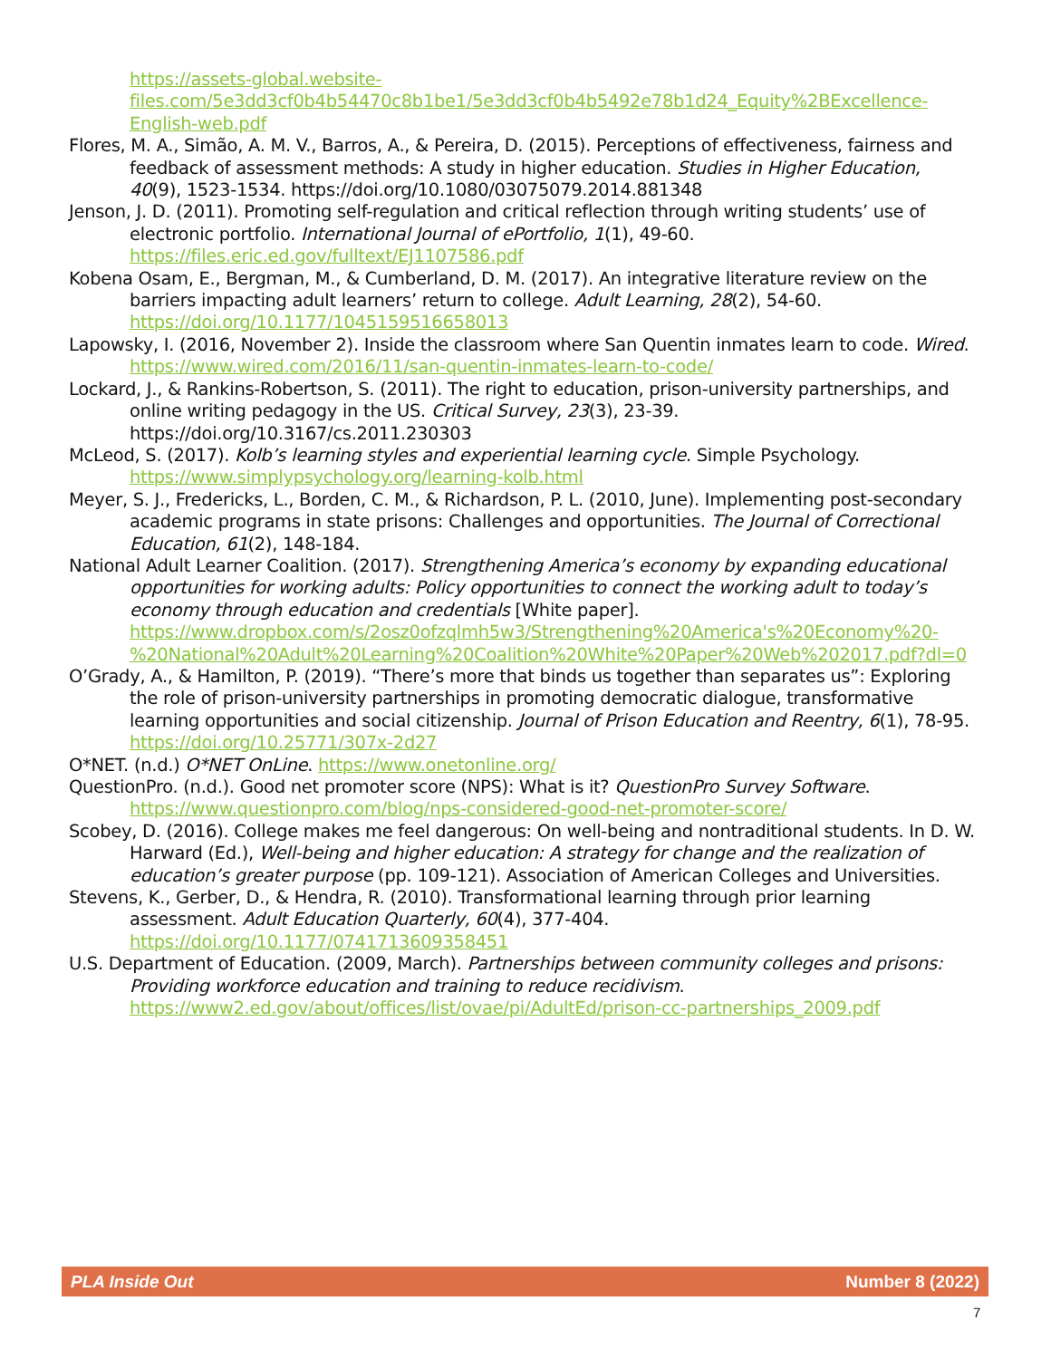https://assets-global.website-files.com/5e3dd3cf0b4b54470c8b1be1/5e3dd3cf0b4b5492e78b1d24_Equity%2BExcellence-English-web.pdf
Flores, M. A., Simão, A. M. V., Barros, A., & Pereira, D. (2015). Perceptions of effectiveness, fairness and feedback of assessment methods: A study in higher education. Studies in Higher Education, 40(9), 1523-1534. https://doi.org/10.1080/03075079.2014.881348
Jenson, J. D. (2011). Promoting self-regulation and critical reflection through writing students’ use of electronic portfolio. International Journal of ePortfolio, 1(1), 49-60. https://files.eric.ed.gov/fulltext/EJ1107586.pdf
Kobena Osam, E., Bergman, M., & Cumberland, D. M. (2017). An integrative literature review on the barriers impacting adult learners’ return to college. Adult Learning, 28(2), 54-60. https://doi.org/10.1177/1045159516658013
Lapowsky, I. (2016, November 2). Inside the classroom where San Quentin inmates learn to code. Wired. https://www.wired.com/2016/11/san-quentin-inmates-learn-to-code/
Lockard, J., & Rankins-Robertson, S. (2011). The right to education, prison-university partnerships, and online writing pedagogy in the US. Critical Survey, 23(3), 23-39. https://doi.org/10.3167/cs.2011.230303
McLeod, S. (2017). Kolb’s learning styles and experiential learning cycle. Simple Psychology. https://www.simplypsychology.org/learning-kolb.html
Meyer, S. J., Fredericks, L., Borden, C. M., & Richardson, P. L. (2010, June). Implementing post-secondary academic programs in state prisons: Challenges and opportunities. The Journal of Correctional Education, 61(2), 148-184.
National Adult Learner Coalition. (2017). Strengthening America’s economy by expanding educational opportunities for working adults: Policy opportunities to connect the working adult to today’s economy through education and credentials [White paper]. https://www.dropbox.com/s/2osz0ofzqlmh5w3/Strengthening%20America's%20Economy%20-%20National%20Adult%20Learning%20Coalition%20White%20Paper%20Web%202017.pdf?dl=0
O’Grady, A., & Hamilton, P. (2019). “There’s more that binds us together than separates us”: Exploring the role of prison-university partnerships in promoting democratic dialogue, transformative learning opportunities and social citizenship. Journal of Prison Education and Reentry, 6(1), 78-95. https://doi.org/10.25771/307x-2d27
O*NET. (n.d.) O*NET OnLine. https://www.onetonline.org/
QuestionPro. (n.d.). Good net promoter score (NPS): What is it? QuestionPro Survey Software. https://www.questionpro.com/blog/nps-considered-good-net-promoter-score/
Scobey, D. (2016). College makes me feel dangerous: On well-being and nontraditional students. In D. W. Harward (Ed.), Well-being and higher education: A strategy for change and the realization of education’s greater purpose (pp. 109-121). Association of American Colleges and Universities.
Stevens, K., Gerber, D., & Hendra, R. (2010). Transformational learning through prior learning assessment. Adult Education Quarterly, 60(4), 377-404. https://doi.org/10.1177/0741713609358451
U.S. Department of Education. (2009, March). Partnerships between community colleges and prisons: Providing workforce education and training to reduce recidivism. https://www2.ed.gov/about/offices/list/ovae/pi/AdultEd/prison-cc-partnerships_2009.pdf
PLA Inside Out Number 8 (2022)
7